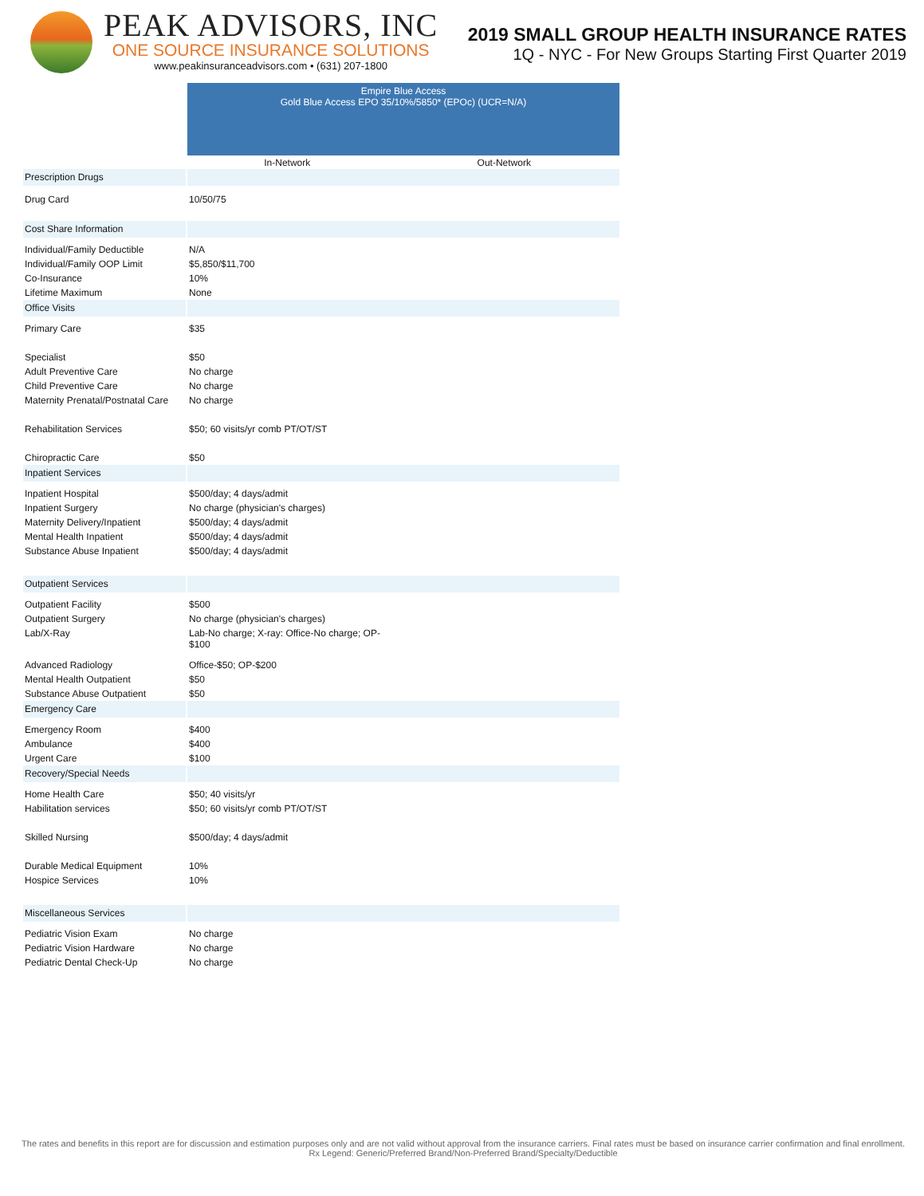PEAK ADVISORS, INC
ONE SOURCE INSURANCE SOLUTIONS
www.peakinsuranceadvisors.com • (631) 207-1800
2019 SMALL GROUP HEALTH INSURANCE RATES
1Q - NYC - For New Groups Starting First Quarter 2019
| | Empire Blue Access Gold Blue Access EPO 35/10%/5850* (EPOc) (UCR=N/A) | |
| | In-Network | Out-Network |
| Prescription Drugs | | |
| Drug Card | 10/50/75 | |
| Cost Share Information | | |
| Individual/Family Deductible | N/A | |
| Individual/Family OOP Limit | $5,850/$11,700 | |
| Co-Insurance | 10% | |
| Lifetime Maximum | None | |
| Office Visits | | |
| Primary Care | $35 | |
| Specialist | $50 | |
| Adult Preventive Care | No charge | |
| Child Preventive Care | No charge | |
| Maternity Prenatal/Postnatal Care | No charge | |
| Rehabilitation Services | $50; 60 visits/yr comb PT/OT/ST | |
| Chiropractic Care | $50 | |
| Inpatient Services | | |
| Inpatient Hospital | $500/day; 4 days/admit | |
| Inpatient Surgery | No charge (physician's charges) | |
| Maternity Delivery/Inpatient | $500/day; 4 days/admit | |
| Mental Health Inpatient | $500/day; 4 days/admit | |
| Substance Abuse Inpatient | $500/day; 4 days/admit | |
| Outpatient Services | | |
| Outpatient Facility | $500 | |
| Outpatient Surgery | No charge (physician's charges) | |
| Lab/X-Ray | Lab-No charge; X-ray: Office-No charge; OP- $100 | |
| Advanced Radiology | Office-$50; OP-$200 | |
| Mental Health Outpatient | $50 | |
| Substance Abuse Outpatient | $50 | |
| Emergency Care | | |
| Emergency Room | $400 | |
| Ambulance | $400 | |
| Urgent Care | $100 | |
| Recovery/Special Needs | | |
| Home Health Care | $50; 40 visits/yr | |
| Habilitation services | $50; 60 visits/yr comb PT/OT/ST | |
| Skilled Nursing | $500/day; 4 days/admit | |
| Durable Medical Equipment | 10% | |
| Hospice Services | 10% | |
| Miscellaneous Services | | |
| Pediatric Vision Exam | No charge | |
| Pediatric Vision Hardware | No charge | |
| Pediatric Dental Check-Up | No charge | |
The rates and benefits in this report are for discussion and estimation purposes only and are not valid without approval from the insurance carriers. Final rates must be based on insurance carrier confirmation and final enrollment. Rx Legend: Generic/Preferred Brand/Non-Preferred Brand/Specialty/Deductible